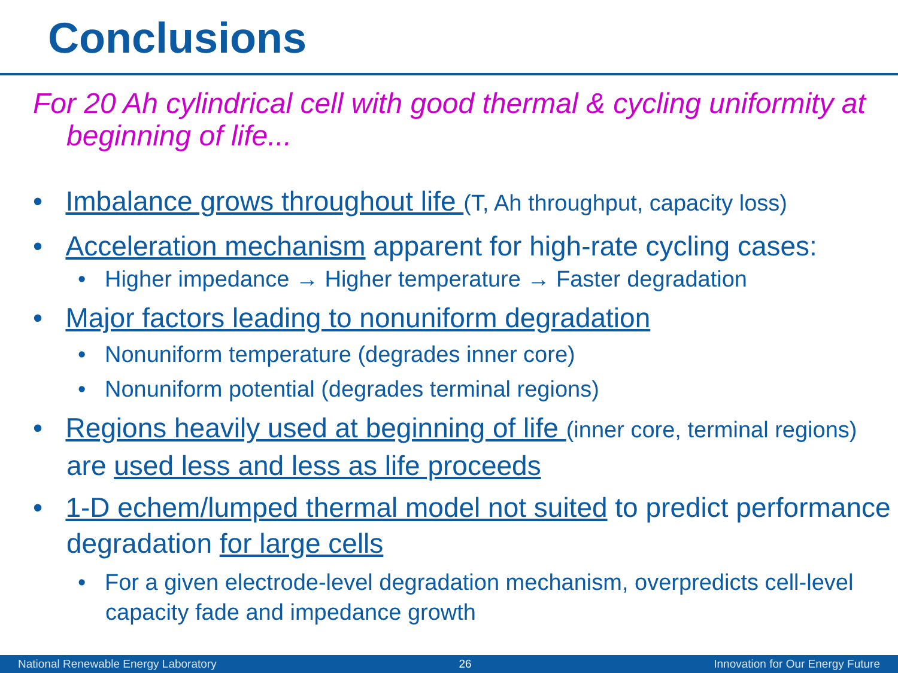Conclusions
For 20 Ah cylindrical cell with good thermal & cycling uniformity at beginning of life...
• Imbalance grows throughout life (T, Ah throughput, capacity loss)
• Acceleration mechanism apparent for high-rate cycling cases:
• Higher impedance → Higher temperature → Faster degradation
• Major factors leading to nonuniform degradation
• Nonuniform temperature (degrades inner core)
• Nonuniform potential (degrades terminal regions)
• Regions heavily used at beginning of life (inner core, terminal regions) are used less and less as life proceeds
• 1-D echem/lumped thermal model not suited to predict performance degradation for large cells
• For a given electrode-level degradation mechanism, overpredicts cell-level capacity fade and impedance growth
National Renewable Energy Laboratory 26 Innovation for Our Energy Future